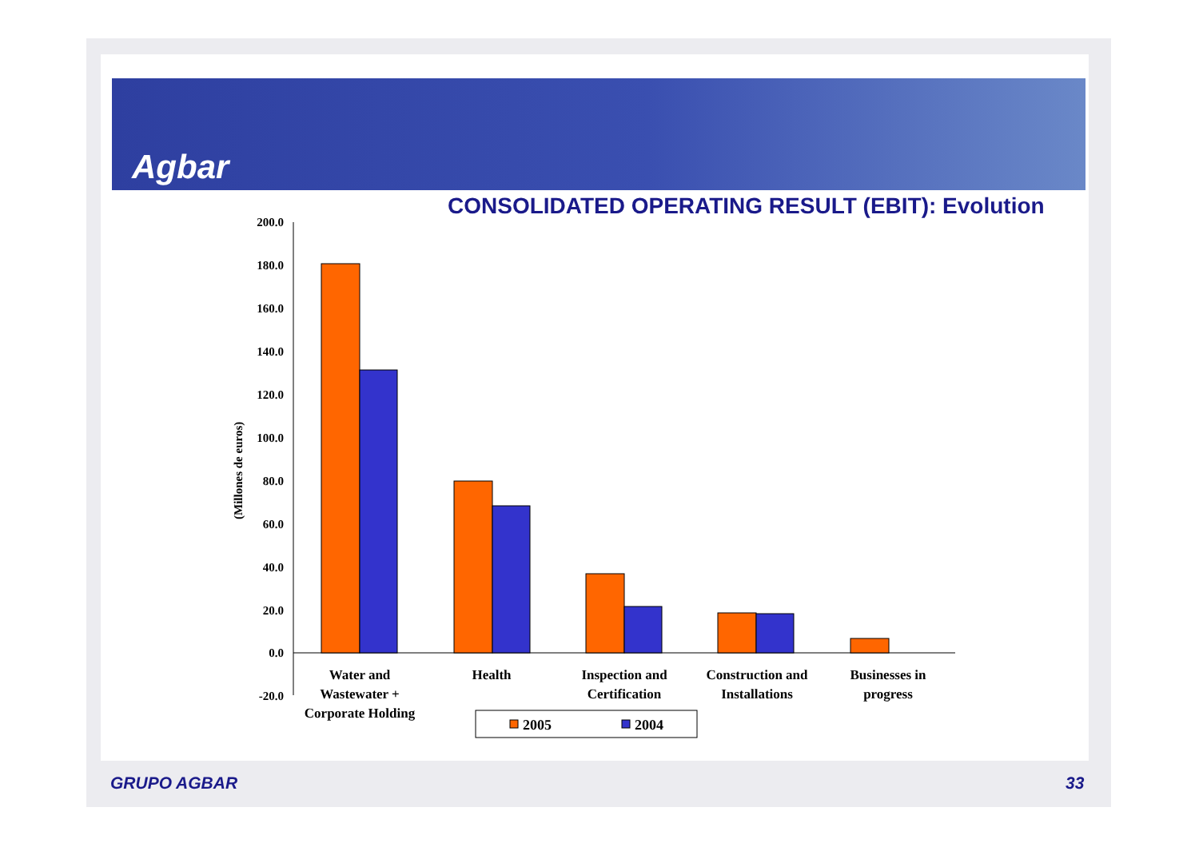Agbar
CONSOLIDATED OPERATING RESULT (EBIT): Evolution
200.0
180.0
160.0
140.0
120.0
100.0
80.0
60.0
40.0
20.0
0.0
-20.0
(Millones de euros)
Water and
Wastewater +
Corporate Holding
Health
Inspection and
Certification
Construction and
Installations
Businesses in
progress
2005
2004
GRUPO AGBAR 33